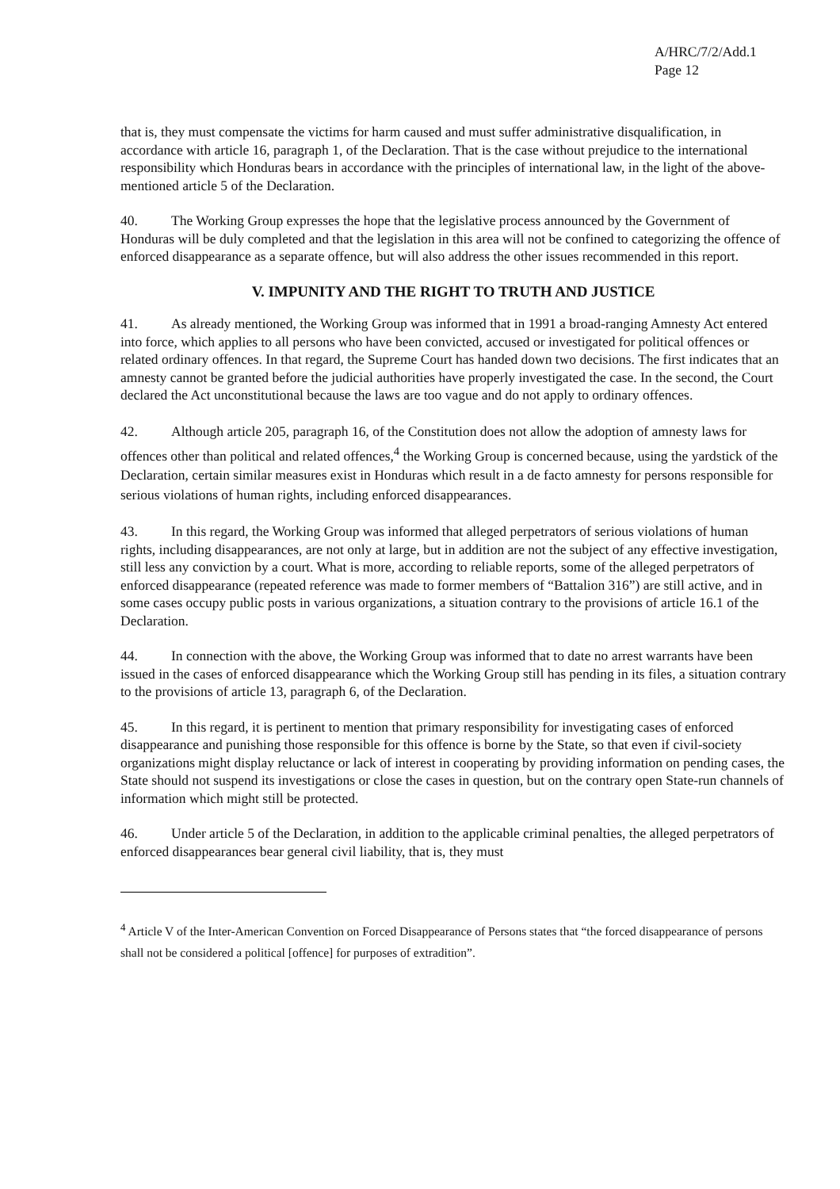A/HRC/7/2/Add.1
Page 12
that is, they must compensate the victims for harm caused and must suffer administrative disqualification, in accordance with article 16, paragraph 1, of the Declaration. That is the case without prejudice to the international responsibility which Honduras bears in accordance with the principles of international law, in the light of the above-mentioned article 5 of the Declaration.
40. The Working Group expresses the hope that the legislative process announced by the Government of Honduras will be duly completed and that the legislation in this area will not be confined to categorizing the offence of enforced disappearance as a separate offence, but will also address the other issues recommended in this report.
V. IMPUNITY AND THE RIGHT TO TRUTH AND JUSTICE
41. As already mentioned, the Working Group was informed that in 1991 a broad-ranging Amnesty Act entered into force, which applies to all persons who have been convicted, accused or investigated for political offences or related ordinary offences. In that regard, the Supreme Court has handed down two decisions. The first indicates that an amnesty cannot be granted before the judicial authorities have properly investigated the case. In the second, the Court declared the Act unconstitutional because the laws are too vague and do not apply to ordinary offences.
42. Although article 205, paragraph 16, of the Constitution does not allow the adoption of amnesty laws for offences other than political and related offences,<sup>4</sup> the Working Group is concerned because, using the yardstick of the Declaration, certain similar measures exist in Honduras which result in a de facto amnesty for persons responsible for serious violations of human rights, including enforced disappearances.
43. In this regard, the Working Group was informed that alleged perpetrators of serious violations of human rights, including disappearances, are not only at large, but in addition are not the subject of any effective investigation, still less any conviction by a court. What is more, according to reliable reports, some of the alleged perpetrators of enforced disappearance (repeated reference was made to former members of “Battalion 316”) are still active, and in some cases occupy public posts in various organizations, a situation contrary to the provisions of article 16.1 of the Declaration.
44. In connection with the above, the Working Group was informed that to date no arrest warrants have been issued in the cases of enforced disappearance which the Working Group still has pending in its files, a situation contrary to the provisions of article 13, paragraph 6, of the Declaration.
45. In this regard, it is pertinent to mention that primary responsibility for investigating cases of enforced disappearance and punishing those responsible for this offence is borne by the State, so that even if civil-society organizations might display reluctance or lack of interest in cooperating by providing information on pending cases, the State should not suspend its investigations or close the cases in question, but on the contrary open State-run channels of information which might still be protected.
46. Under article 5 of the Declaration, in addition to the applicable criminal penalties, the alleged perpetrators of enforced disappearances bear general civil liability, that is, they must
<sup>4</sup> Article V of the Inter-American Convention on Forced Disappearance of Persons states that “the forced disappearance of persons shall not be considered a political [offence] for purposes of extradition”.